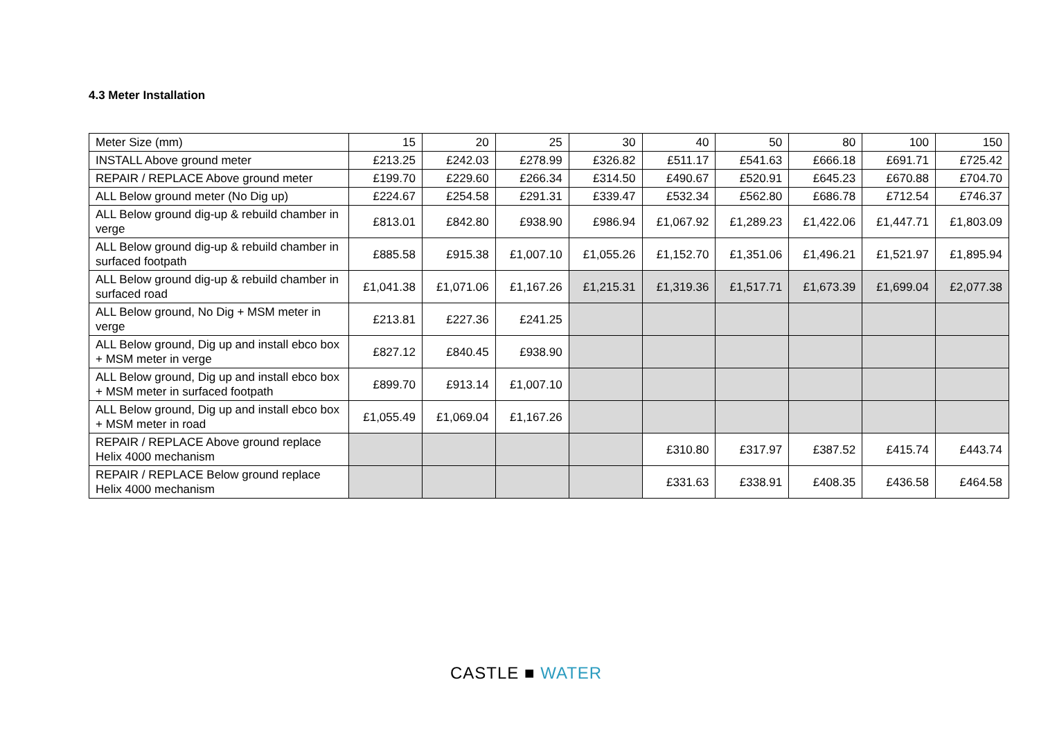4.3 Meter Installation
| Meter Size (mm) | 15 | 20 | 25 | 30 | 40 | 50 | 80 | 100 | 150 |
| INSTALL Above ground meter | £213.25 | £242.03 | £278.99 | £326.82 | £511.17 | £541.63 | £666.18 | £691.71 | £725.42 |
| REPAIR / REPLACE Above ground meter | £199.70 | £229.60 | £266.34 | £314.50 | £490.67 | £520.91 | £645.23 | £670.88 | £704.70 |
| ALL Below ground meter (No Dig up) | £224.67 | £254.58 | £291.31 | £339.47 | £532.34 | £562.80 | £686.78 | £712.54 | £746.37 |
| ALL Below ground dig-up & rebuild chamber in verge | £813.01 | £842.80 | £938.90 | £986.94 | £1,067.92 | £1,289.23 | £1,422.06 | £1,447.71 | £1,803.09 |
| ALL Below ground dig-up & rebuild chamber in surfaced footpath | £885.58 | £915.38 | £1,007.10 | £1,055.26 | £1,152.70 | £1,351.06 | £1,496.21 | £1,521.97 | £1,895.94 |
| ALL Below ground dig-up & rebuild chamber in surfaced road | £1,041.38 | £1,071.06 | £1,167.26 | £1,215.31 | £1,319.36 | £1,517.71 | £1,673.39 | £1,699.04 | £2,077.38 |
| ALL Below ground, No Dig + MSM meter in verge | £213.81 | £227.36 | £241.25 | | | | | | |
| ALL Below ground, Dig up and install ebco box + MSM meter in verge | £827.12 | £840.45 | £938.90 | | | | | | |
| ALL Below ground, Dig up and install ebco box + MSM meter in surfaced footpath | £899.70 | £913.14 | £1,007.10 | | | | | | |
| ALL Below ground, Dig up and install ebco box + MSM meter in road | £1,055.49 | £1,069.04 | £1,167.26 | | | | | | |
| REPAIR / REPLACE Above ground replace Helix 4000 mechanism | | | | | £310.80 | £317.97 | £387.52 | £415.74 | £443.74 |
| REPAIR / REPLACE Below ground replace Helix 4000 mechanism | | | | | £331.63 | £338.91 | £408.35 | £436.58 | £464.58 |
CASTLE ■ WATER